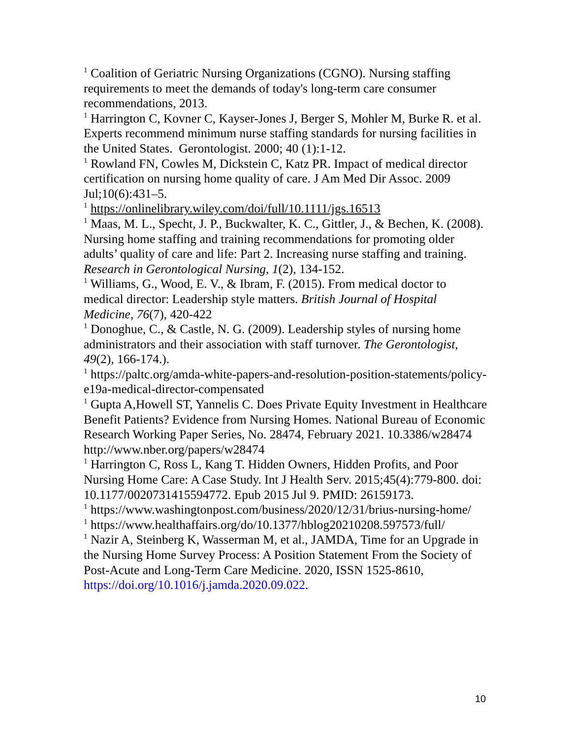<sup>1</sup> Coalition of Geriatric Nursing Organizations (CGNO). Nursing staffing requirements to meet the demands of today's long-term care consumer recommendations, 2013.
<sup>1</sup> Harrington C, Kovner C, Kayser-Jones J, Berger S, Mohler M, Burke R. et al. Experts recommend minimum nurse staffing standards for nursing facilities in the United States. Gerontologist. 2000; 40 (1):1-12.
<sup>1</sup> Rowland FN, Cowles M, Dickstein C, Katz PR. Impact of medical director certification on nursing home quality of care. J Am Med Dir Assoc. 2009 Jul;10(6):431–5.
<sup>1</sup> https://onlinelibrary.wiley.com/doi/full/10.1111/jgs.16513
<sup>1</sup> Maas, M. L., Specht, J. P., Buckwalter, K. C., Gittler, J., & Bechen, K. (2008). Nursing home staffing and training recommendations for promoting older adults’ quality of care and life: Part 2. Increasing nurse staffing and training. Research in Gerontological Nursing, 1(2), 134-152.
<sup>1</sup> Williams, G., Wood, E. V., & Ibram, F. (2015). From medical doctor to medical director: Leadership style matters. British Journal of Hospital Medicine, 76(7), 420-422
<sup>1</sup> Donoghue, C., & Castle, N. G. (2009). Leadership styles of nursing home administrators and their association with staff turnover. The Gerontologist, 49(2), 166-174.).
<sup>1</sup> https://paltc.org/amda-white-papers-and-resolution-position-statements/policy-e19a-medical-director-compensated
<sup>1</sup> Gupta A,Howell ST, Yannelis C. Does Private Equity Investment in Healthcare Benefit Patients? Evidence from Nursing Homes. National Bureau of Economic Research Working Paper Series, No. 28474, February 2021. 10.3386/w28474 http://www.nber.org/papers/w28474
<sup>1</sup> Harrington C, Ross L, Kang T. Hidden Owners, Hidden Profits, and Poor Nursing Home Care: A Case Study. Int J Health Serv. 2015;45(4):779-800. doi: 10.1177/0020731415594772. Epub 2015 Jul 9. PMID: 26159173.
<sup>1</sup> https://www.washingtonpost.com/business/2020/12/31/brius-nursing-home/
<sup>1</sup> https://www.healthaffairs.org/do/10.1377/hblog20210208.597573/full/
<sup>1</sup> Nazir A, Steinberg K, Wasserman M, et al., JAMDA, Time for an Upgrade in the Nursing Home Survey Process: A Position Statement From the Society of Post-Acute and Long-Term Care Medicine. 2020, ISSN 1525-8610, https://doi.org/10.1016/j.jamda.2020.09.022.
10